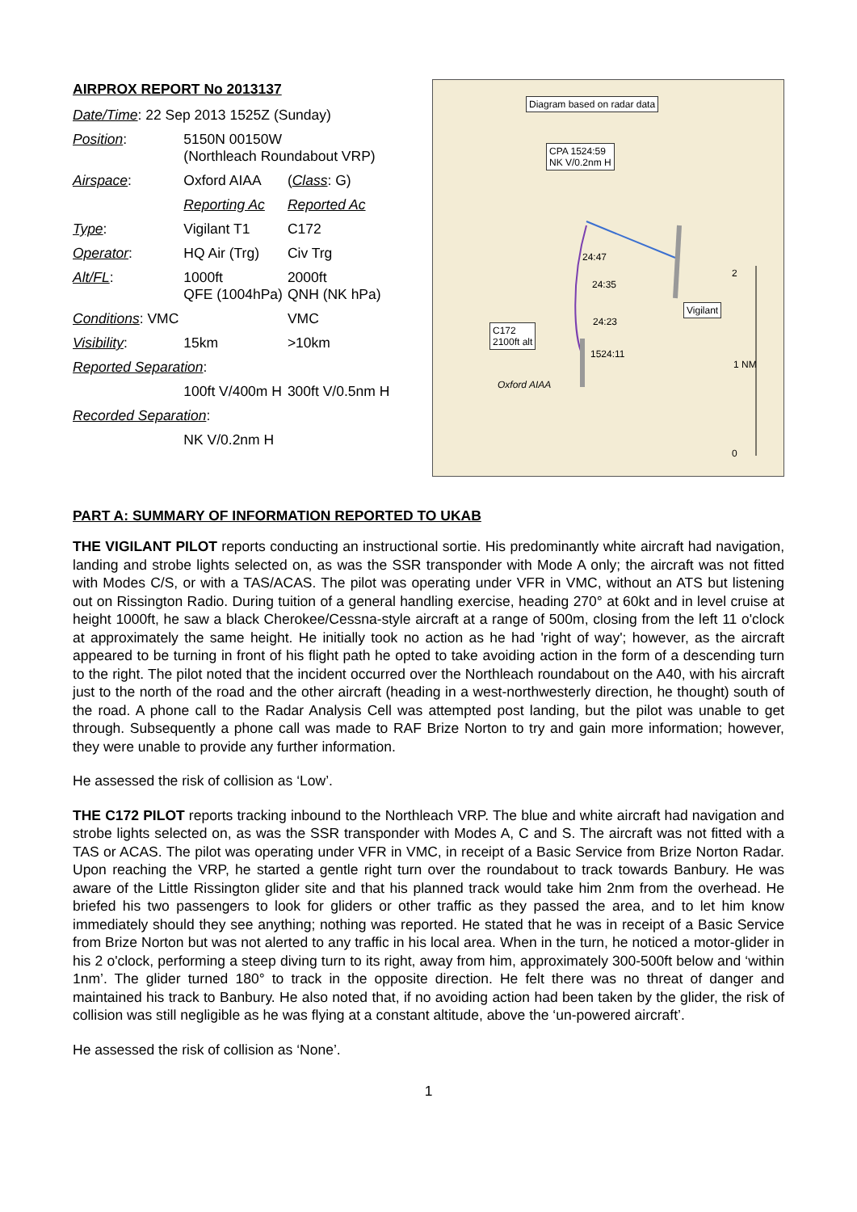AIRPROX REPORT No 2013137
| Date/Time : 22 Sep 2013 1525Z (Sunday) | | |
| Position : | 5150N 00150W (Northleach Roundabout VRP) | |
| Airspace : | Oxford AIAA | ( Class : G) |
| | Reporting Ac | Reported Ac |
| Type : | Vigilant T1 | C172 |
| Operator : | HQ Air (Trg) | Civ Trg |
| Alt/FL : | 1000ft QFE (1004hPa) | 2000ft QNH (NK hPa) |
| Conditions : VMC | | VMC |
| Visibility : | 15km | >10km |
| Reported Separation : | | |
| | 100ft V/400m H | 300ft V/0.5nm H |
| Recorded Separation : | | |
| | NK V/0.2nm H | |
Diagram based on radar data
CPA 1524:59
NK V/0.2nm H
Vigilant
C172
2100ft alt
24:47
24:35
24:23
1524:11
Oxford AIAA
2
1 NM
0
PART A: SUMMARY OF INFORMATION REPORTED TO UKAB
THE VIGILANT PILOT reports conducting an instructional sortie. His predominantly white aircraft had navigation, landing and strobe lights selected on, as was the SSR transponder with Mode A only; the aircraft was not fitted with Modes C/S, or with a TAS/ACAS. The pilot was operating under VFR in VMC, without an ATS but listening out on Rissington Radio. During tuition of a general handling exercise, heading 270° at 60kt and in level cruise at height 1000ft, he saw a black Cherokee/Cessna-style aircraft at a range of 500m, closing from the left 11 o'clock at approximately the same height. He initially took no action as he had 'right of way'; however, as the aircraft appeared to be turning in front of his flight path he opted to take avoiding action in the form of a descending turn to the right. The pilot noted that the incident occurred over the Northleach roundabout on the A40, with his aircraft just to the north of the road and the other aircraft (heading in a west-northwesterly direction, he thought) south of the road. A phone call to the Radar Analysis Cell was attempted post landing, but the pilot was unable to get through. Subsequently a phone call was made to RAF Brize Norton to try and gain more information; however, they were unable to provide any further information.
He assessed the risk of collision as ‘Low’.
THE C172 PILOT reports tracking inbound to the Northleach VRP. The blue and white aircraft had navigation and strobe lights selected on, as was the SSR transponder with Modes A, C and S. The aircraft was not fitted with a TAS or ACAS. The pilot was operating under VFR in VMC, in receipt of a Basic Service from Brize Norton Radar. Upon reaching the VRP, he started a gentle right turn over the roundabout to track towards Banbury. He was aware of the Little Rissington glider site and that his planned track would take him 2nm from the overhead. He briefed his two passengers to look for gliders or other traffic as they passed the area, and to let him know immediately should they see anything; nothing was reported. He stated that he was in receipt of a Basic Service from Brize Norton but was not alerted to any traffic in his local area. When in the turn, he noticed a motor-glider in his 2 o'clock, performing a steep diving turn to its right, away from him, approximately 300-500ft below and ‘within 1nm’. The glider turned 180° to track in the opposite direction. He felt there was no threat of danger and maintained his track to Banbury. He also noted that, if no avoiding action had been taken by the glider, the risk of collision was still negligible as he was flying at a constant altitude, above the ‘un-powered aircraft’.
He assessed the risk of collision as ‘None’.
1